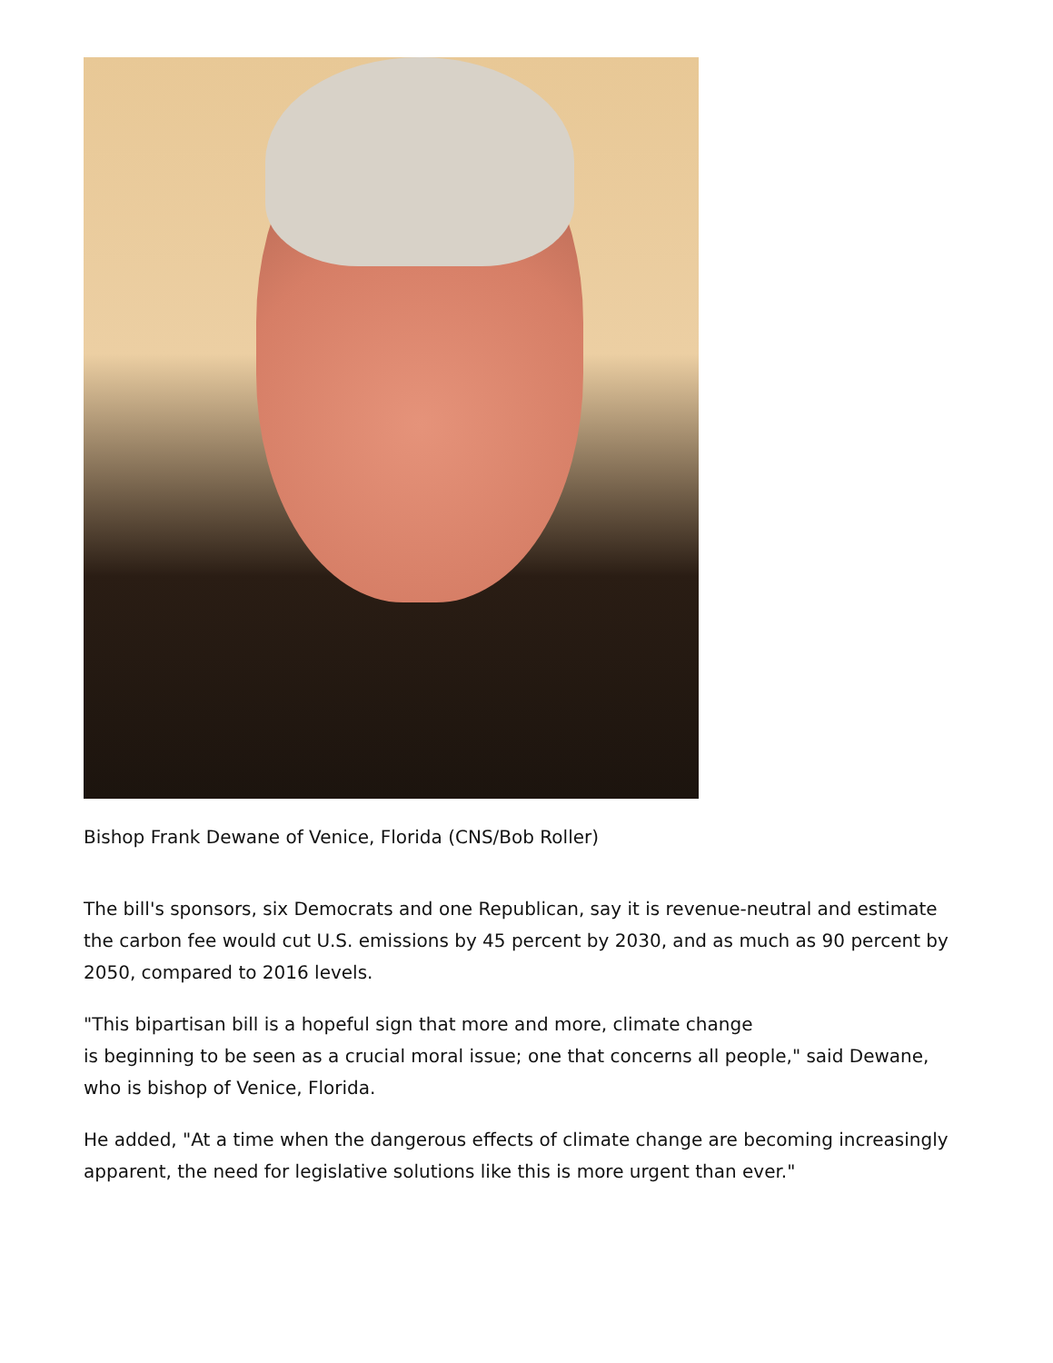Bishop Frank Dewane of Venice, Florida (CNS/Bob Roller)
The bill's sponsors, six Democrats and one Republican, say it is revenue-neutral and estimate the carbon fee would cut U.S. emissions by 45 percent by 2030, and as much as 90 percent by 2050, compared to 2016 levels.
"This bipartisan bill is a hopeful sign that more and more, climate change
is beginning to be seen as a crucial moral issue; one that concerns all people," said Dewane, who is bishop of Venice, Florida.
He added, "At a time when the dangerous effects of climate change are becoming increasingly apparent, the need for legislative solutions like this is more urgent than ever."